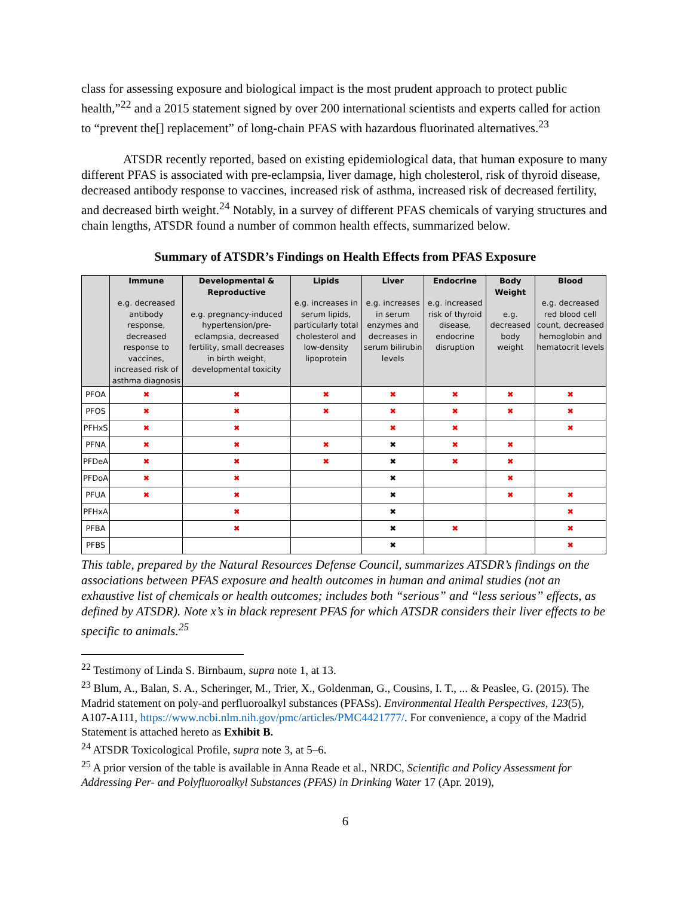class for assessing exposure and biological impact is the most prudent approach to protect public health,”<sup>22</sup> and a 2015 statement signed by over 200 international scientists and experts called for action to “prevent the[] replacement” of long-chain PFAS with hazardous fluorinated alternatives.<sup>23</sup>
ATSDR recently reported, based on existing epidemiological data, that human exposure to many different PFAS is associated with pre-eclampsia, liver damage, high cholesterol, risk of thyroid disease, decreased antibody response to vaccines, increased risk of asthma, increased risk of decreased fertility, and decreased birth weight.<sup>24</sup> Notably, in a survey of different PFAS chemicals of varying structures and chain lengths, ATSDR found a number of common health effects, summarized below.
Summary of ATSDR’s Findings on Health Effects from PFAS Exposure
| | Immune e.g. decreased antibody response, decreased response to vaccines, increased risk of asthma diagnosis | Developmental & Reproductive e.g. pregnancy-induced hypertension/pre-eclampsia, decreased fertility, small decreases in birth weight, developmental toxicity | Lipids e.g. increases in serum lipids, particularly total cholesterol and low-density lipoprotein | Liver e.g. increases in serum enzymes and decreases in serum bilirubin levels | Endocrine e.g. increased risk of thyroid disease, endocrine disruption | Body Weight e.g. decreased body weight | Blood e.g. decreased red blood cell count, decreased hemoglobin and hematocrit levels |
| --- | --- | --- | --- | --- | --- | --- | --- |
| PFOA | ✖ | ✖ | ✖ | ✖ | ✖ | ✖ | ✖ |
| PFOS | ✖ | ✖ | ✖ | ✖ | ✖ | ✖ | ✖ |
| PFHxS | ✖ | ✖ | | ✖ | ✖ | | ✖ |
| PFNA | ✖ | ✖ | ✖ | ✖ | ✖ | ✖ | |
| PFDeA | ✖ | ✖ | ✖ | ✖ | ✖ | ✖ | |
| PFDoA | ✖ | ✖ | | ✖ | | ✖ | |
| PFUA | ✖ | ✖ | | ✖ | | ✖ | ✖ |
| PFHxA | | ✖ | | ✖ | | | ✖ |
| PFBA | | ✖ | | ✖ | ✖ | | ✖ |
| PFBS | | | | ✖ | | | ✖ |
This table, prepared by the Natural Resources Defense Council, summarizes ATSDR’s findings on the associations between PFAS exposure and health outcomes in human and animal studies (not an exhaustive list of chemicals or health outcomes; includes both “serious” and “less serious” effects, as defined by ATSDR). Note x’s in black represent PFAS for which ATSDR considers their liver effects to be specific to animals.<sup>25</sup>
<sup>22</sup> Testimony of Linda S. Birnbaum, supra note 1, at 13.
<sup>23</sup> Blum, A., Balan, S. A., Scheringer, M., Trier, X., Goldenman, G., Cousins, I. T., ... & Peaslee, G. (2015). The Madrid statement on poly-and perfluoroalkyl substances (PFASs). Environmental Health Perspectives, 123(5), A107-A111, https://www.ncbi.nlm.nih.gov/pmc/articles/PMC4421777/. For convenience, a copy of the Madrid Statement is attached hereto as Exhibit B.
<sup>24</sup> ATSDR Toxicological Profile, supra note 3, at 5–6.
<sup>25</sup> A prior version of the table is available in Anna Reade et al., NRDC, Scientific and Policy Assessment for Addressing Per- and Polyfluoroalkyl Substances (PFAS) in Drinking Water 17 (Apr. 2019),
6